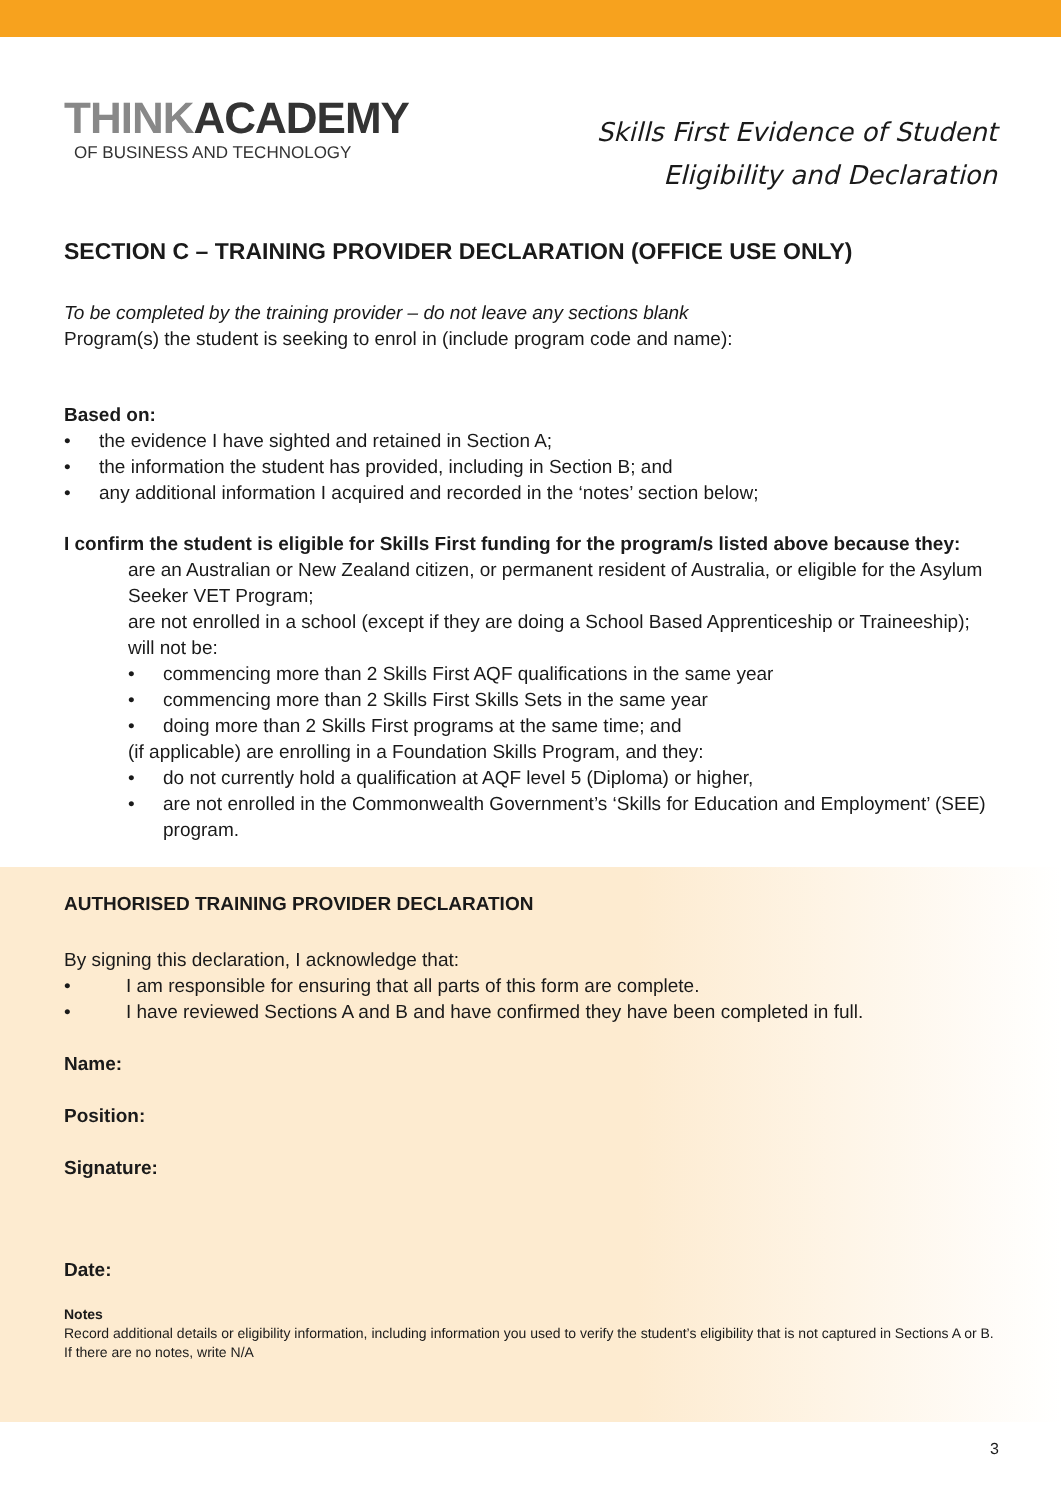THINKACADEMY
OF BUSINESS AND TECHNOLOGY
Skills First Evidence of Student
Eligibility and Declaration
SECTION C – TRAINING PROVIDER DECLARATION (OFFICE USE ONLY)
To be completed by the training provider – do not leave any sections blank
Program(s) the student is seeking to enrol in (include program code and name):
Based on:
• the evidence I have sighted and retained in Section A;
• the information the student has provided, including in Section B; and
• any additional information I acquired and recorded in the ‘notes’ section below;
I confirm the student is eligible for Skills First funding for the program/s listed above because they:
are an Australian or New Zealand citizen, or permanent resident of Australia, or eligible for the Asylum Seeker VET Program;
are not enrolled in a school (except if they are doing a School Based Apprenticeship or Traineeship);
will not be:
• commencing more than 2 Skills First AQF qualifications in the same year
• commencing more than 2 Skills First Skills Sets in the same year
• doing more than 2 Skills First programs at the same time; and
(if applicable) are enrolling in a Foundation Skills Program, and they:
• do not currently hold a qualification at AQF level 5 (Diploma) or higher,
• are not enrolled in the Commonwealth Government’s ‘Skills for Education and Employment’ (SEE) program.
AUTHORISED TRAINING PROVIDER DECLARATION
By signing this declaration, I acknowledge that:
• I am responsible for ensuring that all parts of this form are complete.
• I have reviewed Sections A and B and have confirmed they have been completed in full.
Name:
Position:
Signature:
Date:
Notes
Record additional details or eligibility information, including information you used to verify the student’s eligibility that is not captured in Sections A or B. If there are no notes, write N/A
3